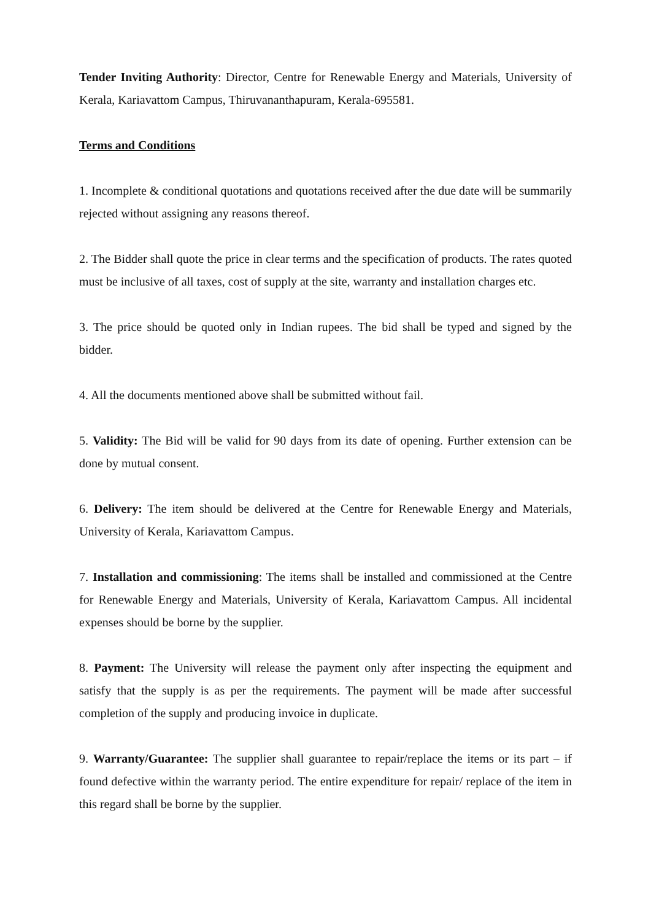Tender Inviting Authority: Director, Centre for Renewable Energy and Materials, University of Kerala, Kariavattom Campus, Thiruvananthapuram, Kerala-695581.
Terms and Conditions
1. Incomplete & conditional quotations and quotations received after the due date will be summarily rejected without assigning any reasons thereof.
2. The Bidder shall quote the price in clear terms and the specification of products. The rates quoted must be inclusive of all taxes, cost of supply at the site, warranty and installation charges etc.
3. The price should be quoted only in Indian rupees. The bid shall be typed and signed by the bidder.
4. All the documents mentioned above shall be submitted without fail.
5. Validity: The Bid will be valid for 90 days from its date of opening. Further extension can be done by mutual consent.
6. Delivery: The item should be delivered at the Centre for Renewable Energy and Materials, University of Kerala, Kariavattom Campus.
7. Installation and commissioning: The items shall be installed and commissioned at the Centre for Renewable Energy and Materials, University of Kerala, Kariavattom Campus. All incidental expenses should be borne by the supplier.
8. Payment: The University will release the payment only after inspecting the equipment and satisfy that the supply is as per the requirements. The payment will be made after successful completion of the supply and producing invoice in duplicate.
9. Warranty/Guarantee: The supplier shall guarantee to repair/replace the items or its part – if found defective within the warranty period. The entire expenditure for repair/ replace of the item in this regard shall be borne by the supplier.